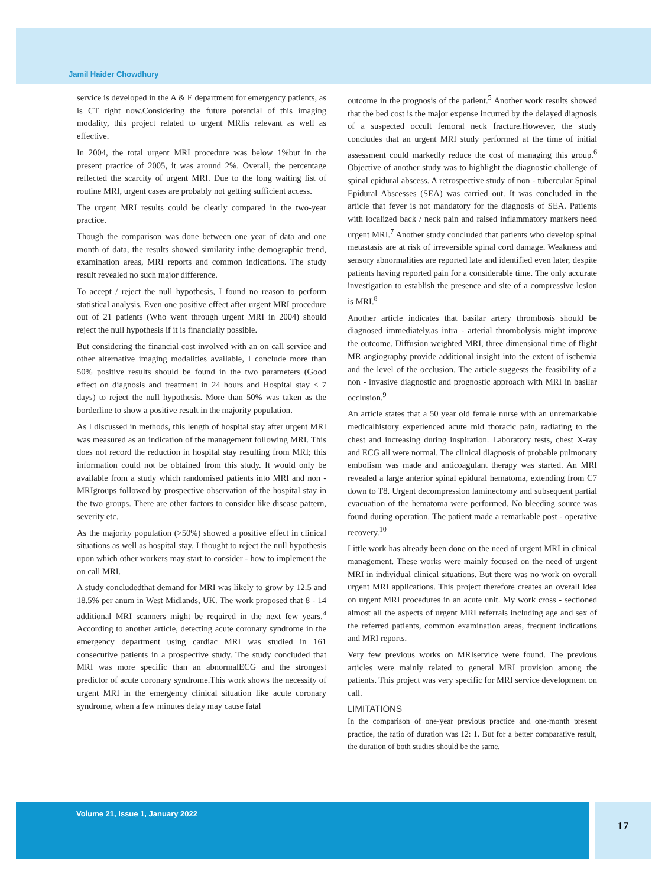Jamil Haider Chowdhury
service is developed in the A & E department for emergency patients, as is CT right now.Considering the future potential of this imaging modality, this project related to urgent MRIis relevant as well as effective.
In 2004, the total urgent MRI procedure was below 1%but in the present practice of 2005, it was around 2%. Overall, the percentage reflected the scarcity of urgent MRI. Due to the long waiting list of routine MRI, urgent cases are probably not getting sufficient access.
The urgent MRI results could be clearly compared in the two-year practice.
Though the comparison was done between one year of data and one month of data, the results showed similarity inthe demographic trend, examination areas, MRI reports and common indications. The study result revealed no such major difference.
To accept / reject the null hypothesis, I found no reason to perform statistical analysis. Even one positive effect after urgent MRI procedure out of 21 patients (Who went through urgent MRI in 2004) should reject the null hypothesis if it is financially possible.
But considering the financial cost involved with an on call service and other alternative imaging modalities available, I conclude more than 50% positive results should be found in the two parameters (Good effect on diagnosis and treatment in 24 hours and Hospital stay ≤ 7 days) to reject the null hypothesis. More than 50% was taken as the borderline to show a positive result in the majority population.
As I discussed in methods, this length of hospital stay after urgent MRI was measured as an indication of the management following MRI. This does not record the reduction in hospital stay resulting from MRI; this information could not be obtained from this study. It would only be available from a study which randomised patients into MRI and non - MRIgroups followed by prospective observation of the hospital stay in the two groups. There are other factors to consider like disease pattern, severity etc.
As the majority population (>50%) showed a positive effect in clinical situations as well as hospital stay, I thought to reject the null hypothesis upon which other workers may start to consider - how to implement the on call MRI.
A study concludedthat demand for MRI was likely to grow by 12.5 and 18.5% per anum in West Midlands, UK. The work proposed that 8 - 14 additional MRI scanners might be required in the next few years.<sup>4</sup> According to another article, detecting acute coronary syndrome in the emergency department using cardiac MRI was studied in 161 consecutive patients in a prospective study. The study concluded that MRI was more specific than an abnormalECG and the strongest predictor of acute coronary syndrome.This work shows the necessity of urgent MRI in the emergency clinical situation like acute coronary syndrome, when a few minutes delay may cause fatal
outcome in the prognosis of the patient.<sup>5</sup> Another work results showed that the bed cost is the major expense incurred by the delayed diagnosis of a suspected occult femoral neck fracture.However, the study concludes that an urgent MRI study performed at the time of initial assessment could markedly reduce the cost of managing this group.<sup>6</sup> Objective of another study was to highlight the diagnostic challenge of spinal epidural abscess. A retrospective study of non - tubercular Spinal Epidural Abscesses (SEA) was carried out. It was concluded in the article that fever is not mandatory for the diagnosis of SEA. Patients with localized back / neck pain and raised inflammatory markers need urgent MRI.<sup>7</sup> Another study concluded that patients who develop spinal metastasis are at risk of irreversible spinal cord damage. Weakness and sensory abnormalities are reported late and identified even later, despite patients having reported pain for a considerable time. The only accurate investigation to establish the presence and site of a compressive lesion is MRI.<sup>8</sup>
Another article indicates that basilar artery thrombosis should be diagnosed immediately,as intra - arterial thrombolysis might improve the outcome. Diffusion weighted MRI, three dimensional time of flight MR angiography provide additional insight into the extent of ischemia and the level of the occlusion. The article suggests the feasibility of a non - invasive diagnostic and prognostic approach with MRI in basilar occlusion.<sup>9</sup>
An article states that a 50 year old female nurse with an unremarkable medicalhistory experienced acute mid thoracic pain, radiating to the chest and increasing during inspiration. Laboratory tests, chest X-ray and ECG all were normal. The clinical diagnosis of probable pulmonary embolism was made and anticoagulant therapy was started. An MRI revealed a large anterior spinal epidural hematoma, extending from C7 down to T8. Urgent decompression laminectomy and subsequent partial evacuation of the hematoma were performed. No bleeding source was found during operation. The patient made a remarkable post - operative recovery.<sup>10</sup>
Little work has already been done on the need of urgent MRI in clinical management. These works were mainly focused on the need of urgent MRI in individual clinical situations. But there was no work on overall urgent MRI applications. This project therefore creates an overall idea on urgent MRI procedures in an acute unit. My work cross - sectioned almost all the aspects of urgent MRI referrals including age and sex of the referred patients, common examination areas, frequent indications and MRI reports.
Very few previous works on MRIservice were found. The previous articles were mainly related to general MRI provision among the patients. This project was very specific for MRI service development on call.
LIMITATIONS
In the comparison of one-year previous practice and one-month present practice, the ratio of duration was 12: 1. But for a better comparative result, the duration of both studies should be the same.
Volume 21, Issue 1, January 2022 17